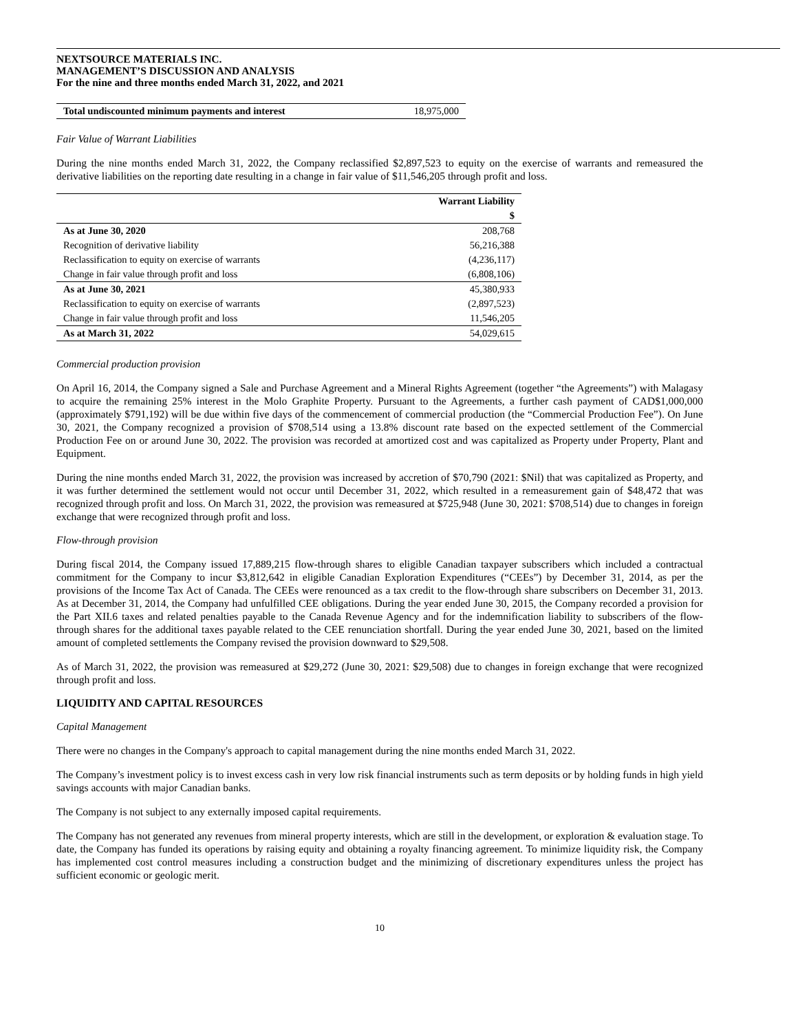NEXTSOURCE MATERIALS INC.
MANAGEMENT’S DISCUSSION AND ANALYSIS
For the nine and three months ended March 31, 2022, and 2021
| Total undiscounted minimum payments and interest | 18,975,000 |
Fair Value of Warrant Liabilities
During the nine months ended March 31, 2022, the Company reclassified $2,897,523 to equity on the exercise of warrants and remeasured the derivative liabilities on the reporting date resulting in a change in fair value of $11,546,205 through profit and loss.
| | Warrant Liability |
| | $ |
| As at June 30, 2020 | 208,768 |
| Recognition of derivative liability | 56,216,388 |
| Reclassification to equity on exercise of warrants | (4,236,117) |
| Change in fair value through profit and loss | (6,808,106) |
| As at June 30, 2021 | 45,380,933 |
| Reclassification to equity on exercise of warrants | (2,897,523) |
| Change in fair value through profit and loss | 11,546,205 |
| As at March 31, 2022 | 54,029,615 |
Commercial production provision
On April 16, 2014, the Company signed a Sale and Purchase Agreement and a Mineral Rights Agreement (together “the Agreements”) with Malagasy to acquire the remaining 25% interest in the Molo Graphite Property. Pursuant to the Agreements, a further cash payment of CAD$1,000,000 (approximately $791,192) will be due within five days of the commencement of commercial production (the “Commercial Production Fee”). On June 30, 2021, the Company recognized a provision of $708,514 using a 13.8% discount rate based on the expected settlement of the Commercial Production Fee on or around June 30, 2022. The provision was recorded at amortized cost and was capitalized as Property under Property, Plant and Equipment.
During the nine months ended March 31, 2022, the provision was increased by accretion of $70,790 (2021: $Nil) that was capitalized as Property, and it was further determined the settlement would not occur until December 31, 2022, which resulted in a remeasurement gain of $48,472 that was recognized through profit and loss. On March 31, 2022, the provision was remeasured at $725,948 (June 30, 2021: $708,514) due to changes in foreign exchange that were recognized through profit and loss.
Flow-through provision
During fiscal 2014, the Company issued 17,889,215 flow-through shares to eligible Canadian taxpayer subscribers which included a contractual commitment for the Company to incur $3,812,642 in eligible Canadian Exploration Expenditures (“CEEs”) by December 31, 2014, as per the provisions of the Income Tax Act of Canada. The CEEs were renounced as a tax credit to the flow-through share subscribers on December 31, 2013. As at December 31, 2014, the Company had unfulfilled CEE obligations. During the year ended June 30, 2015, the Company recorded a provision for the Part XII.6 taxes and related penalties payable to the Canada Revenue Agency and for the indemnification liability to subscribers of the flow-through shares for the additional taxes payable related to the CEE renunciation shortfall. During the year ended June 30, 2021, based on the limited amount of completed settlements the Company revised the provision downward to $29,508.
As of March 31, 2022, the provision was remeasured at $29,272 (June 30, 2021: $29,508) due to changes in foreign exchange that were recognized through profit and loss.
LIQUIDITY AND CAPITAL RESOURCES
Capital Management
There were no changes in the Company's approach to capital management during the nine months ended March 31, 2022.
The Company’s investment policy is to invest excess cash in very low risk financial instruments such as term deposits or by holding funds in high yield savings accounts with major Canadian banks.
The Company is not subject to any externally imposed capital requirements.
The Company has not generated any revenues from mineral property interests, which are still in the development, or exploration & evaluation stage. To date, the Company has funded its operations by raising equity and obtaining a royalty financing agreement. To minimize liquidity risk, the Company has implemented cost control measures including a construction budget and the minimizing of discretionary expenditures unless the project has sufficient economic or geologic merit.
10